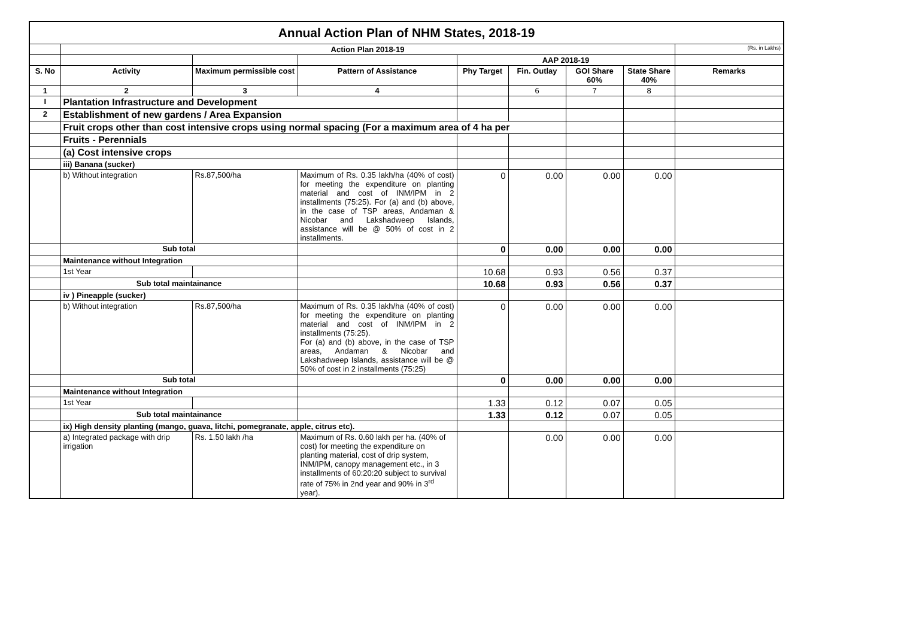| Annual Action Plan of NHM States, 2018-19 | | | | | | | | |
| | Action Plan 2018-19 | | | | | | | (Rs. in Lakhs) |
| | | | | AAP 2018-19 | | | | |
| S. No | Activity | Maximum permissible cost | Pattern of Assistance | Phy Target | Fin. Outlay | GOI Share 60% | State Share 40% | Remarks |
| 1 | 2 | 3 | 4 | | 6 | 7 | 8 | |
| I | Plantation Infrastructure and Development | | | | | | | |
| 2 | Establishment of new gardens / Area Expansion | | | | | | | |
| | Fruit crops other than cost intensive crops using normal spacing (For a maximum area of 4 ha per | | | | | | | |
| | Fruits - Perennials | | | | | | | |
| | (a) Cost intensive crops | | | | | | | |
| | iii) Banana (sucker) | | | | | | | |
| | b) Without integration | Rs.87,500/ha | Maximum of Rs. 0.35 lakh/ha (40% of cost) for meeting the expenditure on planting material and cost of INM/IPM in 2 installments (75:25). For (a) and (b) above, in the case of TSP areas, Andaman & Nicobar and Lakshadweep Islands, assistance will be @ 50% of cost in 2 installments. | 0 | 0.00 | 0.00 | 0.00 | |
| | Sub total | | | 0 | 0.00 | 0.00 | 0.00 | |
| | Maintenance without Integration | | | | | | | |
| | 1st Year | | | 10.68 | 0.93 | 0.56 | 0.37 | |
| | Sub total maintainance | | | 10.68 | 0.93 | 0.56 | 0.37 | |
| | iv ) Pineapple (sucker) | | | | | | | |
| | b) Without integration | Rs.87,500/ha | Maximum of Rs. 0.35 lakh/ha (40% of cost) for meeting the expenditure on planting material and cost of INM/IPM in 2 installments (75:25). For (a) and (b) above, in the case of TSP areas, Andaman & Nicobar and Lakshadweep Islands, assistance will be @ 50% of cost in 2 installments (75:25) | 0 | 0.00 | 0.00 | 0.00 | |
| | Sub total | | | 0 | 0.00 | 0.00 | 0.00 | |
| | Maintenance without Integration | | | | | | | |
| | 1st Year | | | 1.33 | 0.12 | 0.07 | 0.05 | |
| | Sub total maintainance | | | 1.33 | 0.12 | 0.07 | 0.05 | |
| | ix) High density planting (mango, guava, litchi, pomegranate, apple, citrus etc). | | | | | | | |
| | a) Integrated package with drip irrigation | Rs. 1.50 lakh /ha | Maximum of Rs. 0.60 lakh per ha. (40% of cost) for meeting the expenditure on planting material, cost of drip system, INM/IPM, canopy management etc., in 3 installments of 60:20:20 subject to survival rate of 75% in 2nd year and 90% in 3<sup>rd</sup> year). | | 0.00 | 0.00 | 0.00 | |